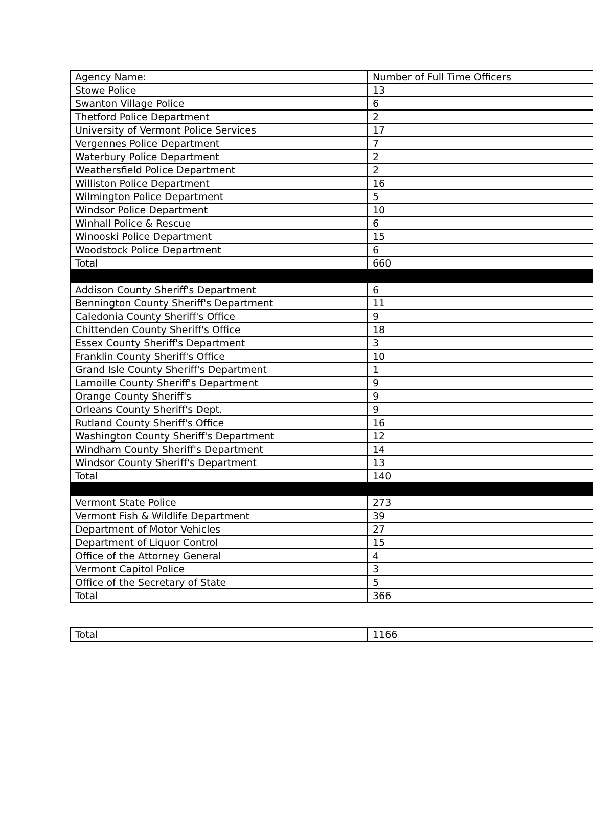| Agency Name: | Number of Full Time Officers |
| --- | --- |
| Stowe Police | 13 |
| Swanton Village Police | 6 |
| Thetford Police Department | 2 |
| University of Vermont Police Services | 17 |
| Vergennes Police Department | 7 |
| Waterbury Police Department | 2 |
| Weathersfield Police Department | 2 |
| Williston Police Department | 16 |
| Wilmington Police Department | 5 |
| Windsor Police Department | 10 |
| Winhall Police & Rescue | 6 |
| Winooski Police Department | 15 |
| Woodstock Police Department | 6 |
| Total | 660 |
| Addison County Sheriff's Department | 6 |
| Bennington County Sheriff's Department | 11 |
| Caledonia County Sheriff's Office | 9 |
| Chittenden County Sheriff's Office | 18 |
| Essex County Sheriff's Department | 3 |
| Franklin County Sheriff's Office | 10 |
| Grand Isle County Sheriff's Department | 1 |
| Lamoille County Sheriff's Department | 9 |
| Orange County Sheriff's | 9 |
| Orleans County Sheriff's Dept. | 9 |
| Rutland County Sheriff's Office | 16 |
| Washington County Sheriff's Department | 12 |
| Windham County Sheriff's Department | 14 |
| Windsor County Sheriff's Department | 13 |
| Total | 140 |
| Vermont State Police | 273 |
| Vermont Fish & Wildlife Department | 39 |
| Department of Motor Vehicles | 27 |
| Department of Liquor Control | 15 |
| Office of the Attorney General | 4 |
| Vermont Capitol Police | 3 |
| Office of the Secretary of State | 5 |
| Total | 366 |
| Total | 1166 |